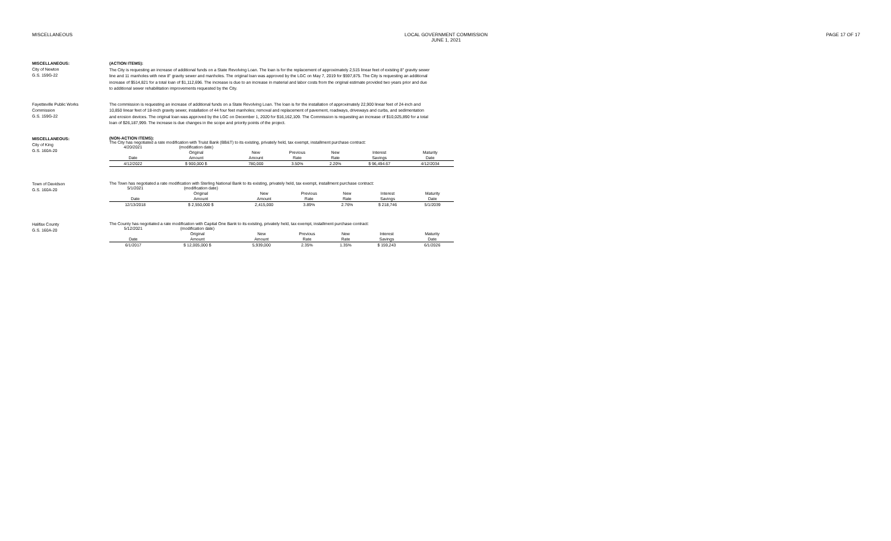MISCELLANEOUS LOCAL GOVERNMENT COMMISSION
JUNE 1, 2021
PAGE 17 OF 17
MISCELLANEOUS:
City of Newton
G.S. 159G-22
(ACTION ITEMS):
The City is requesting an increase of additional funds on a State Revolving Loan. The loan is for the replacement of approximately 2,515 linear feet of existing 8" gravity sewer line and 11 manholes with new 8" gravity sewer and manholes. The original loan was approved by the LGC on May 7, 2019 for $597,875. The City is requesting an additional increase of $514,821 for a total loan of $1,112,696. The increase is due to an increase in material and labor costs from the original estimate provided two years prior and due to additional sewer rehabilitation improvements requested by the City.
Fayetteville Public Works
Commission
G.S. 159G-22
The commission is requesting an increase of additional funds on a State Revolving Loan. The loan is for the installation of approximately 22,900 linear feet of 24-inch and 10,850 linear feet of 18-inch gravity sewer, installation of 44 four feet manholes; removal and replacement of pavement, roadways, driveways and curbs, and sedimentation and erosion devices. The original loan was approved by the LGC on December 1, 2020 for $16,162,109. The Commission is requesting an increase of $10,025,890 for a total loan of $26,187,999. The increase is due changes in the scope and priority points of the project.
MISCELLANEOUS:
City of King
G.S. 160A-20
(NON-ACTION ITEMS):
The City has negotiated a rate modification with Truist Bank (BB&T) to its existing, privately held, tax exempt, installment purchase contract:
| 4/20/2021 | (modification date) | | | | | |
| | Original | New | Previous | New | Interest | Maturity |
| Date | Amount | Amount | Rate | Rate | Savings | Date |
| 4/12/2022 | $ 900,000 $ | 780,000 | 3.50% | 2.20% | $ 96,494.67 | 4/12/2034 |
Town of Davidson
G.S. 160A-20
The Town has negotiated a rate modification with Sterling National Bank to its existing, privately held, tax exempt, installment purchase contract:
| 5/1/2021 | (modification date) | | | | | |
| | Original | New | Previous | New | Interest | Maturity |
| Date | Amount | Amount | Rate | Rate | Savings | Date |
| 12/13/2018 | $ 2,550,000 $ | 2,415,000 | 3.89% | 2.76% | $ 218,746 | 5/1/2039 |
Halifax County
G.S. 160A-20
The County has negotiated a rate modification with Capital One Bank to its existing, privately held, tax exempt, installment purchase contract:
| 5/12/2021 | (modification date) | | | | | |
| | Original | New | Previous | New | Interest | Maturity |
| Date | Amount | Amount | Rate | Rate | Savings | Date |
| 6/1/2017 | $ 12,005,000 $ | 5,939,000 | 2.35% | 1.35% | $ 159,243 | 6/1/2026 |